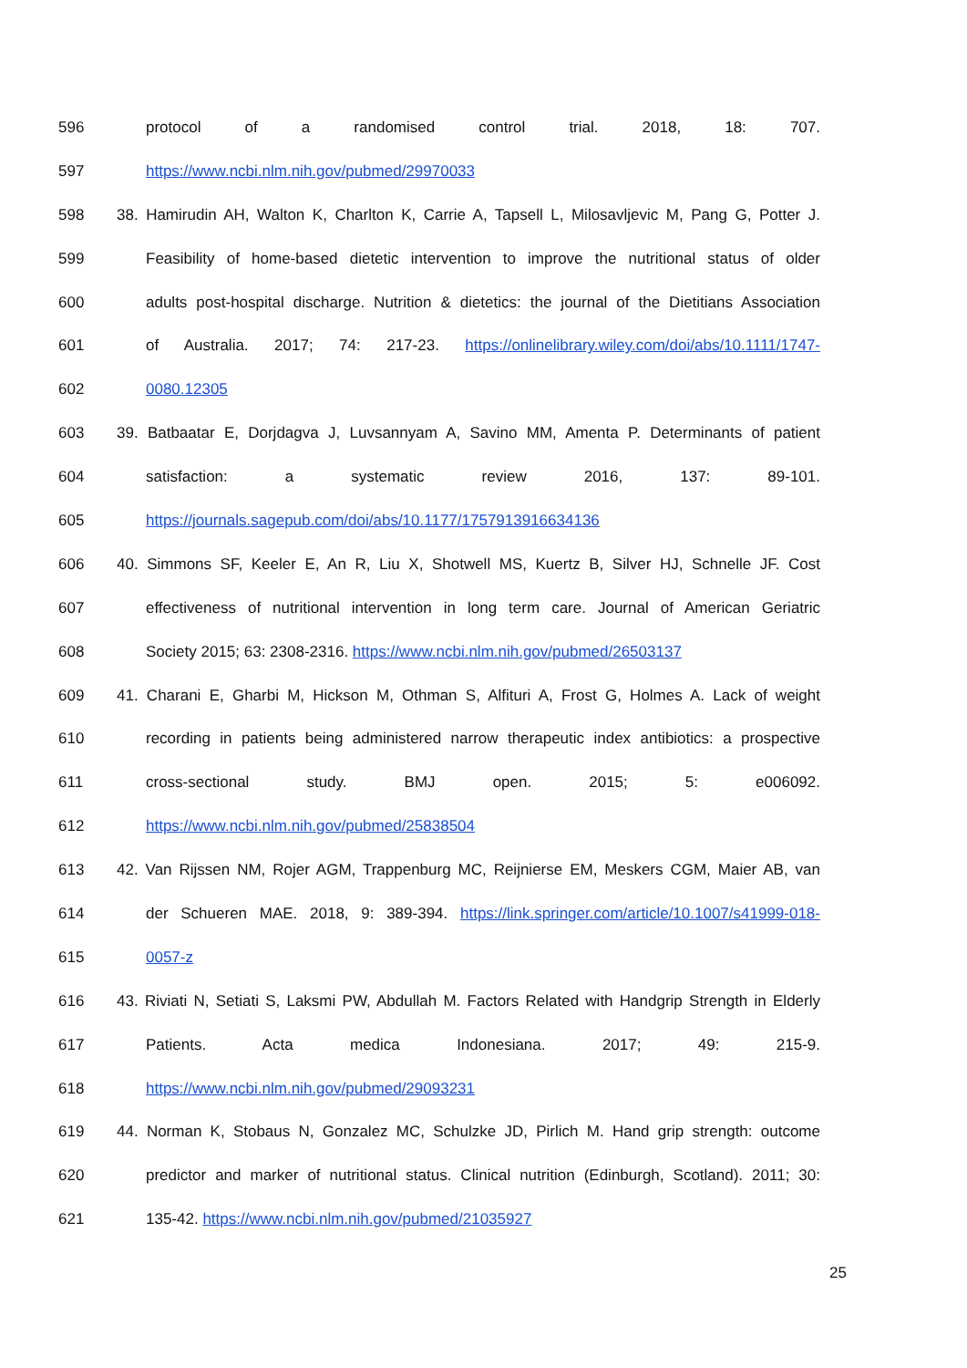596 protocol of a randomised control trial. 2018, 18: 707.
597 https://www.ncbi.nlm.nih.gov/pubmed/29970033
598 38. Hamirudin AH, Walton K, Charlton K, Carrie A, Tapsell L, Milosavljevic M, Pang G, Potter J.
599 Feasibility of home-based dietetic intervention to improve the nutritional status of older
600 adults post-hospital discharge. Nutrition & dietetics: the journal of the Dietitians Association
601 of Australia. 2017; 74: 217-23. https://onlinelibrary.wiley.com/doi/abs/10.1111/1747-
602 0080.12305
603 39. Batbaatar E, Dorjdagva J, Luvsannyam A, Savino MM, Amenta P. Determinants of patient
604 satisfaction: a systematic review 2016, 137: 89-101.
605 https://journals.sagepub.com/doi/abs/10.1177/1757913916634136
606 40. Simmons SF, Keeler E, An R, Liu X, Shotwell MS, Kuertz B, Silver HJ, Schnelle JF. Cost
607 effectiveness of nutritional intervention in long term care. Journal of American Geriatric
608 Society 2015; 63: 2308-2316. https://www.ncbi.nlm.nih.gov/pubmed/26503137
609 41. Charani E, Gharbi M, Hickson M, Othman S, Alfituri A, Frost G, Holmes A. Lack of weight
610 recording in patients being administered narrow therapeutic index antibiotics: a prospective
611 cross-sectional study. BMJ open. 2015; 5: e006092.
612 https://www.ncbi.nlm.nih.gov/pubmed/25838504
613 42. Van Rijssen NM, Rojer AGM, Trappenburg MC, Reijnierse EM, Meskers CGM, Maier AB, van
614 der Schueren MAE. 2018, 9: 389-394. https://link.springer.com/article/10.1007/s41999-018-
615 0057-z
616 43. Riviati N, Setiati S, Laksmi PW, Abdullah M. Factors Related with Handgrip Strength in Elderly
617 Patients. Acta medica Indonesiana. 2017; 49: 215-9.
618 https://www.ncbi.nlm.nih.gov/pubmed/29093231
619 44. Norman K, Stobaus N, Gonzalez MC, Schulzke JD, Pirlich M. Hand grip strength: outcome
620 predictor and marker of nutritional status. Clinical nutrition (Edinburgh, Scotland). 2011; 30:
621 135-42. https://www.ncbi.nlm.nih.gov/pubmed/21035927
25